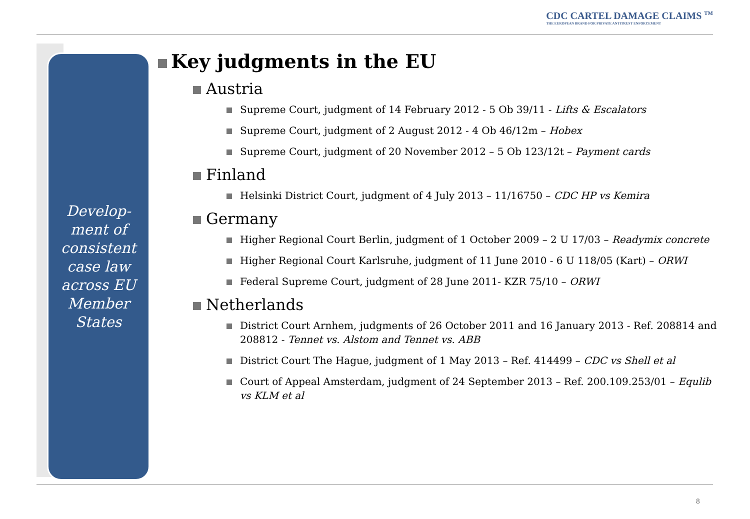CDC CARTEL DAMAGE CLAIMS <sup>TM</sup>
THE EUROPEAN BRAND FOR PRIVATE ANTITRUST ENFORCEMENT
Develop-
ment of
consistent
case law
across EU
Member
States
Key judgments in the EU
Austria
Supreme Court, judgment of 14 February 2012 - 5 Ob 39/11 - Lifts & Escalators
Supreme Court, judgment of 2 August 2012 - 4 Ob 46/12m – Hobex
Supreme Court, judgment of 20 November 2012 – 5 Ob 123/12t – Payment cards
Finland
Helsinki District Court, judgment of 4 July 2013 – 11/16750 – CDC HP vs Kemira
Germany
Higher Regional Court Berlin, judgment of 1 October 2009 – 2 U 17/03 – Readymix concrete
Higher Regional Court Karlsruhe, judgment of 11 June 2010 - 6 U 118/05 (Kart) – ORWI
Federal Supreme Court, judgment of 28 June 2011- KZR 75/10 – ORWI
Netherlands
District Court Arnhem, judgments of 26 October 2011 and 16 January 2013 - Ref. 208814 and 208812 - Tennet vs. Alstom and Tennet vs. ABB
District Court The Hague, judgment of 1 May 2013 – Ref. 414499 – CDC vs Shell et al
Court of Appeal Amsterdam, judgment of 24 September 2013 – Ref. 200.109.253/01 – Equlib vs KLM et al
8